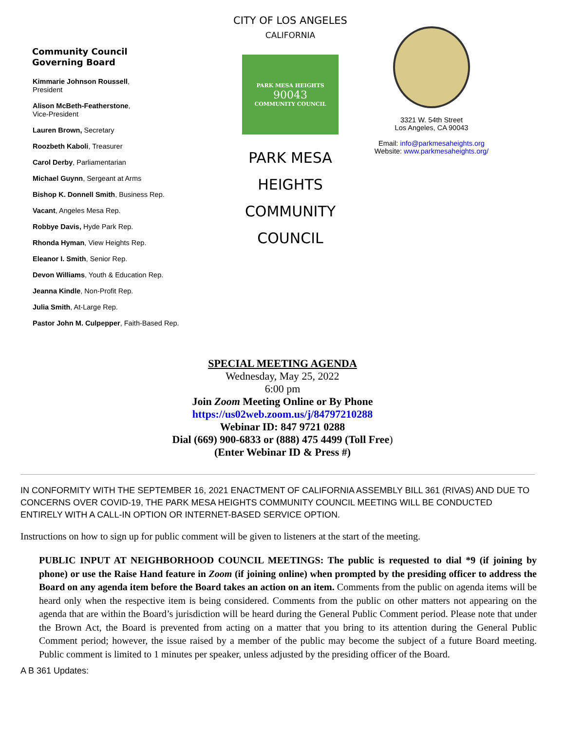Community Council
Governing Board
Kimmarie Johnson Roussell,
President
Alison McBeth-Featherstone,
Vice-President
Lauren Brown, Secretary
Roozbeth Kaboli, Treasurer
Carol Derby, Parliamentarian
Michael Guynn, Sergeant at Arms
Bishop K. Donnell Smith, Business Rep.
Vacant, Angeles Mesa Rep.
Robbye Davis, Hyde Park Rep.
Rhonda Hyman, View Heights Rep.
Eleanor I. Smith, Senior Rep.
Devon Williams, Youth & Education Rep.
Jeanna Kindle, Non-Profit Rep.
Julia Smith, At-Large Rep.
Pastor John M. Culpepper, Faith-Based Rep.
CITY OF LOS ANGELES
CALIFORNIA
PARK MESA HEIGHTS
90043
COMMUNITY COUNCIL
PARK MESA HEIGHTS
COMMUNITY
COUNCIL
3321 W. 54th Street
Los Angeles, CA 90043
Email: info@parkmesaheights.org
Website: www.parkmesaheights.org/
SPECIAL MEETING AGENDA
Wednesday, May 25, 2022
6:00 pm
Join Zoom Meeting Online or By Phone
https://us02web.zoom.us/j/84797210288
Webinar ID: 847 9721 0288
Dial (669) 900-6833 or (888) 475 4499 (Toll Free)
(Enter Webinar ID & Press #)
IN CONFORMITY WITH THE SEPTEMBER 16, 2021 ENACTMENT OF CALIFORNIA ASSEMBLY BILL 361 (RIVAS) AND DUE TO CONCERNS OVER COVID-19, THE PARK MESA HEIGHTS COMMUNITY COUNCIL MEETING WILL BE CONDUCTED ENTIRELY WITH A CALL-IN OPTION OR INTERNET-BASED SERVICE OPTION.
Instructions on how to sign up for public comment will be given to listeners at the start of the meeting.
PUBLIC INPUT AT NEIGHBORHOOD COUNCIL MEETINGS: The public is requested to dial *9 (if joining by phone) or use the Raise Hand feature in Zoom (if joining online) when prompted by the presiding officer to address the Board on any agenda item before the Board takes an action on an item. Comments from the public on agenda items will be heard only when the respective item is being considered. Comments from the public on other matters not appearing on the agenda that are within the Board’s jurisdiction will be heard during the General Public Comment period. Please note that under the Brown Act, the Board is prevented from acting on a matter that you bring to its attention during the General Public Comment period; however, the issue raised by a member of the public may become the subject of a future Board meeting. Public comment is limited to 1 minutes per speaker, unless adjusted by the presiding officer of the Board.
A B 361 Updates: